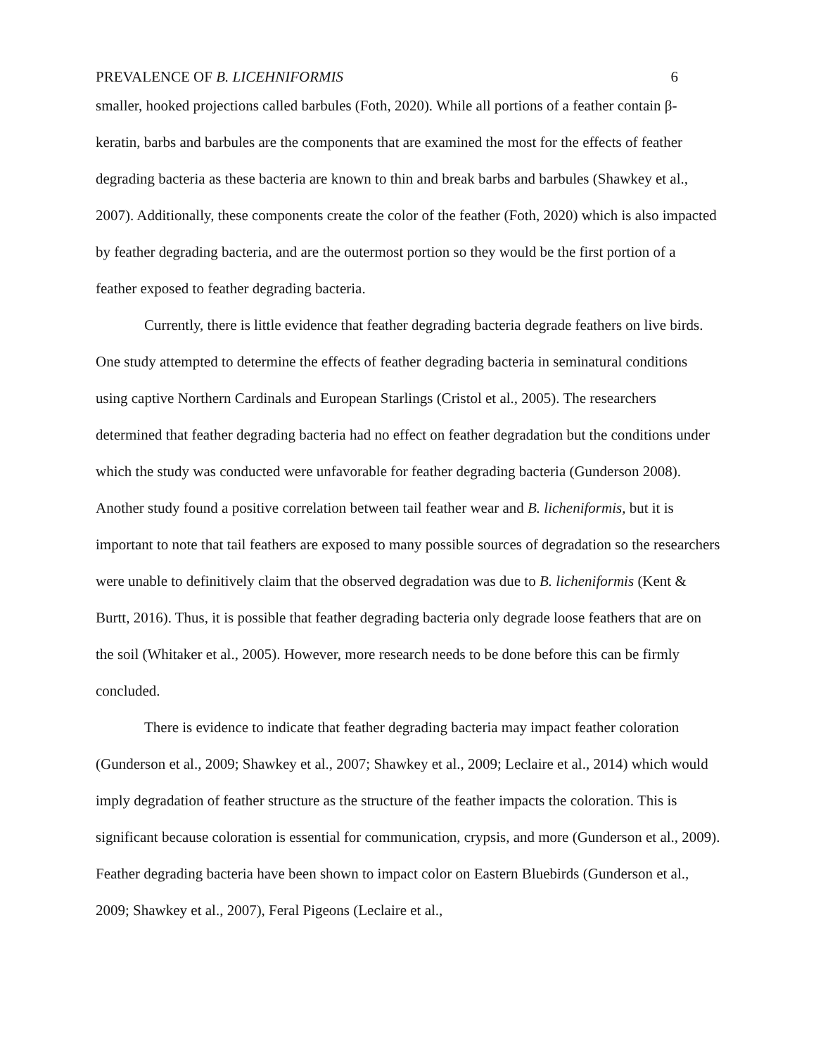PREVALENCE OF B. LICEHNIFORMIS 6
smaller, hooked projections called barbules (Foth, 2020). While all portions of a feather contain β-keratin, barbs and barbules are the components that are examined the most for the effects of feather degrading bacteria as these bacteria are known to thin and break barbs and barbules (Shawkey et al., 2007). Additionally, these components create the color of the feather (Foth, 2020) which is also impacted by feather degrading bacteria, and are the outermost portion so they would be the first portion of a feather exposed to feather degrading bacteria.
Currently, there is little evidence that feather degrading bacteria degrade feathers on live birds. One study attempted to determine the effects of feather degrading bacteria in seminatural conditions using captive Northern Cardinals and European Starlings (Cristol et al., 2005). The researchers determined that feather degrading bacteria had no effect on feather degradation but the conditions under which the study was conducted were unfavorable for feather degrading bacteria (Gunderson 2008). Another study found a positive correlation between tail feather wear and B. licheniformis, but it is important to note that tail feathers are exposed to many possible sources of degradation so the researchers were unable to definitively claim that the observed degradation was due to B. licheniformis (Kent & Burtt, 2016). Thus, it is possible that feather degrading bacteria only degrade loose feathers that are on the soil (Whitaker et al., 2005). However, more research needs to be done before this can be firmly concluded.
There is evidence to indicate that feather degrading bacteria may impact feather coloration (Gunderson et al., 2009; Shawkey et al., 2007; Shawkey et al., 2009; Leclaire et al., 2014) which would imply degradation of feather structure as the structure of the feather impacts the coloration. This is significant because coloration is essential for communication, crypsis, and more (Gunderson et al., 2009). Feather degrading bacteria have been shown to impact color on Eastern Bluebirds (Gunderson et al., 2009; Shawkey et al., 2007), Feral Pigeons (Leclaire et al.,